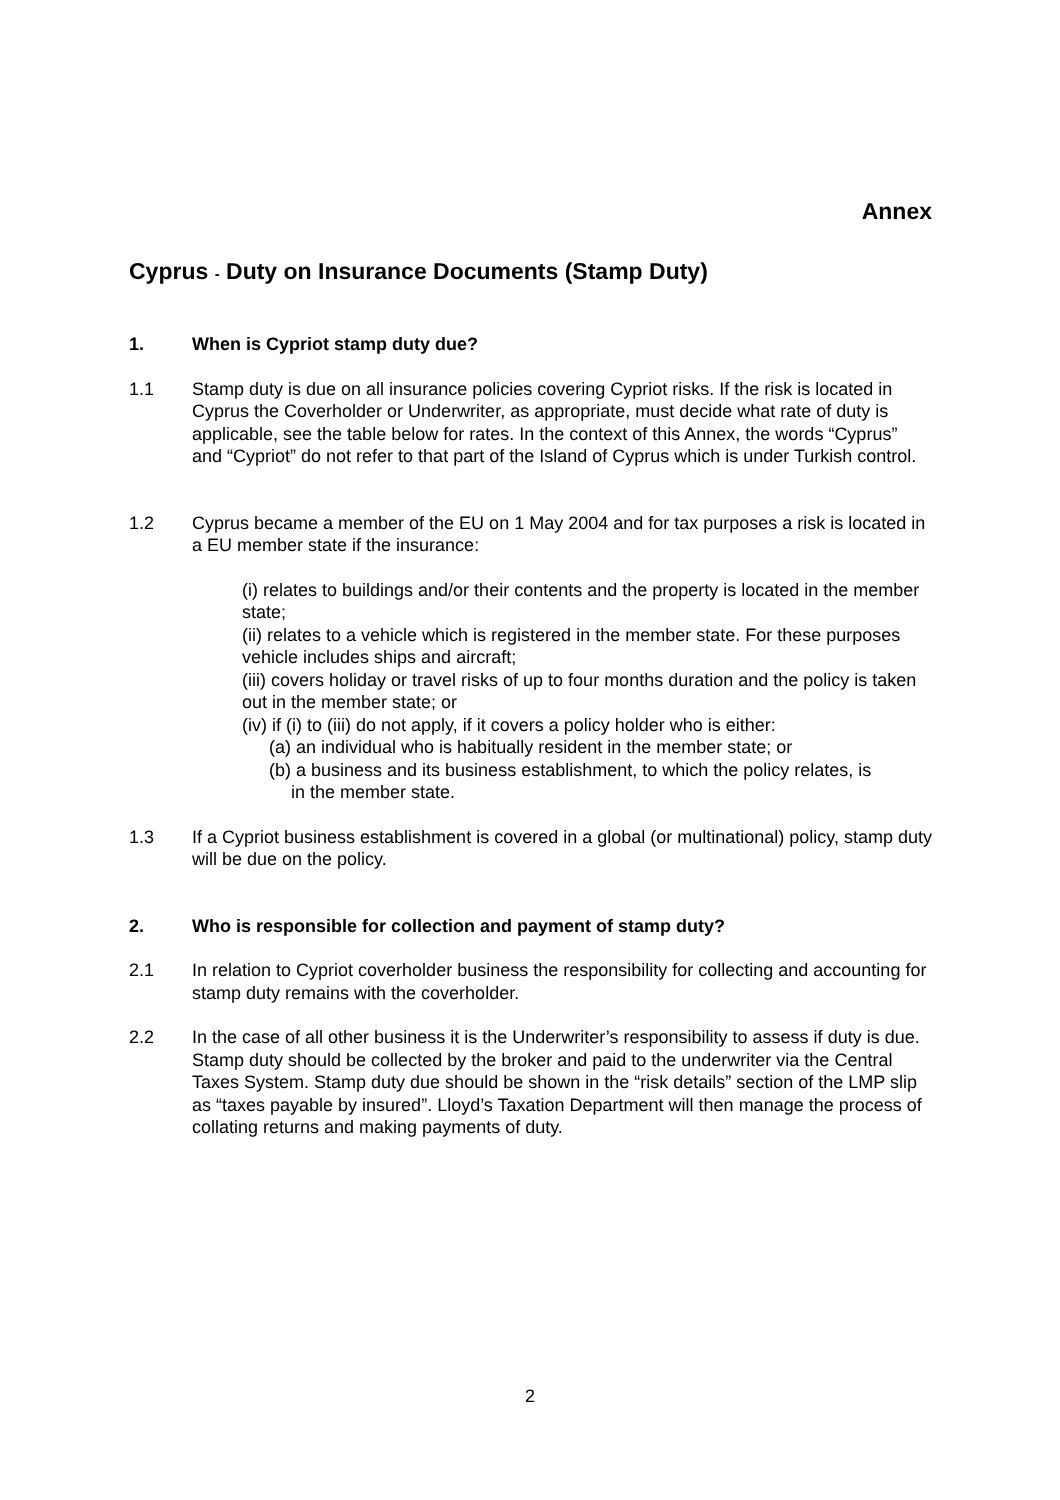Annex
Cyprus - Duty on Insurance Documents (Stamp Duty)
1. When is Cypriot stamp duty due?
1.1 Stamp duty is due on all insurance policies covering Cypriot risks. If the risk is located in Cyprus the Coverholder or Underwriter, as appropriate, must decide what rate of duty is applicable, see the table below for rates. In the context of this Annex, the words “Cyprus” and “Cypriot” do not refer to that part of the Island of Cyprus which is under Turkish control.
1.2 Cyprus became a member of the EU on 1 May 2004 and for tax purposes a risk is located in a EU member state if the insurance:
(i) relates to buildings and/or their contents and the property is located in the member state;
(ii) relates to a vehicle which is registered in the member state. For these purposes vehicle includes ships and aircraft;
(iii) covers holiday or travel risks of up to four months duration and the policy is taken out in the member state; or
(iv) if (i) to (iii) do not apply, if it covers a policy holder who is either:
(a) an individual who is habitually resident in the member state; or
(b) a business and its business establishment, to which the policy relates, is
in the member state.
1.3 If a Cypriot business establishment is covered in a global (or multinational) policy, stamp duty will be due on the policy.
2. Who is responsible for collection and payment of stamp duty?
2.1 In relation to Cypriot coverholder business the responsibility for collecting and accounting for stamp duty remains with the coverholder.
2.2 In the case of all other business it is the Underwriter’s responsibility to assess if duty is due. Stamp duty should be collected by the broker and paid to the underwriter via the Central Taxes System. Stamp duty due should be shown in the “risk details” section of the LMP slip as “taxes payable by insured”. Lloyd’s Taxation Department will then manage the process of collating returns and making payments of duty.
2